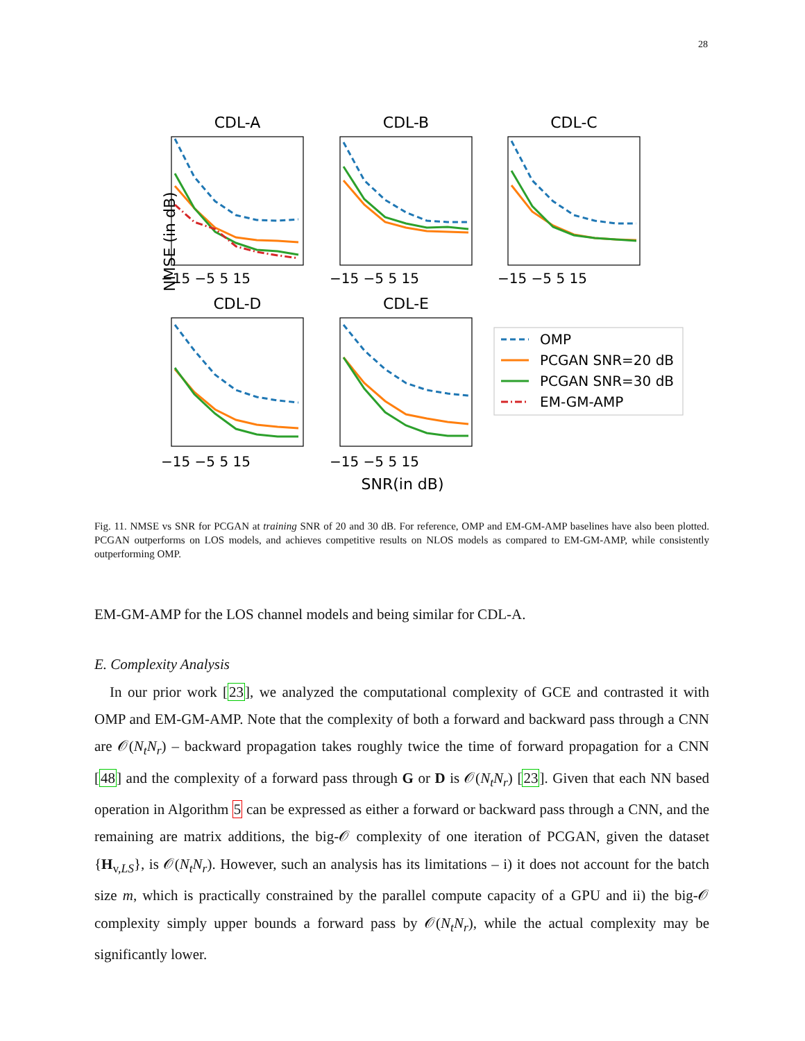28
CDL-A
CDL-B
CDL-C
CDL-D
CDL-E
SNR(in dB)
NMSE (in dB)
−15 −5 5 15
−15 −5 5 15
−15 −5 5 15
−15 −5 5 15
−15 −5 5 15
OMP
PCGAN SNR=20 dB
PCGAN SNR=30 dB
EM-GM-AMP
Fig. 11. NMSE vs SNR for PCGAN at training SNR of 20 and 30 dB. For reference, OMP and EM-GM-AMP baselines have also been plotted. PCGAN outperforms on LOS models, and achieves competitive results on NLOS models as compared to EM-GM-AMP, while consistently outperforming OMP.
EM-GM-AMP for the LOS channel models and being similar for CDL-A.
E. Complexity Analysis
In our prior work [23], we analyzed the computational complexity of GCE and contrasted it with OMP and EM-GM-AMP. Note that the complexity of both a forward and backward pass through a CNN are 𝒪(N<sub>t</sub>N<sub>r</sub>) – backward propagation takes roughly twice the time of forward propagation for a CNN [48] and the complexity of a forward pass through G or D is 𝒪(N<sub>t</sub>N<sub>r</sub>) [23]. Given that each NN based operation in Algorithm 5 can be expressed as either a forward or backward pass through a CNN, and the remaining are matrix additions, the big-𝒪 complexity of one iteration of PCGAN, given the dataset {H<sub>v,LS</sub>}, is 𝒪(N<sub>t</sub>N<sub>r</sub>). However, such an analysis has its limitations – i) it does not account for the batch size m, which is practically constrained by the parallel compute capacity of a GPU and ii) the big-𝒪 complexity simply upper bounds a forward pass by 𝒪(N<sub>t</sub>N<sub>r</sub>), while the actual complexity may be significantly lower.